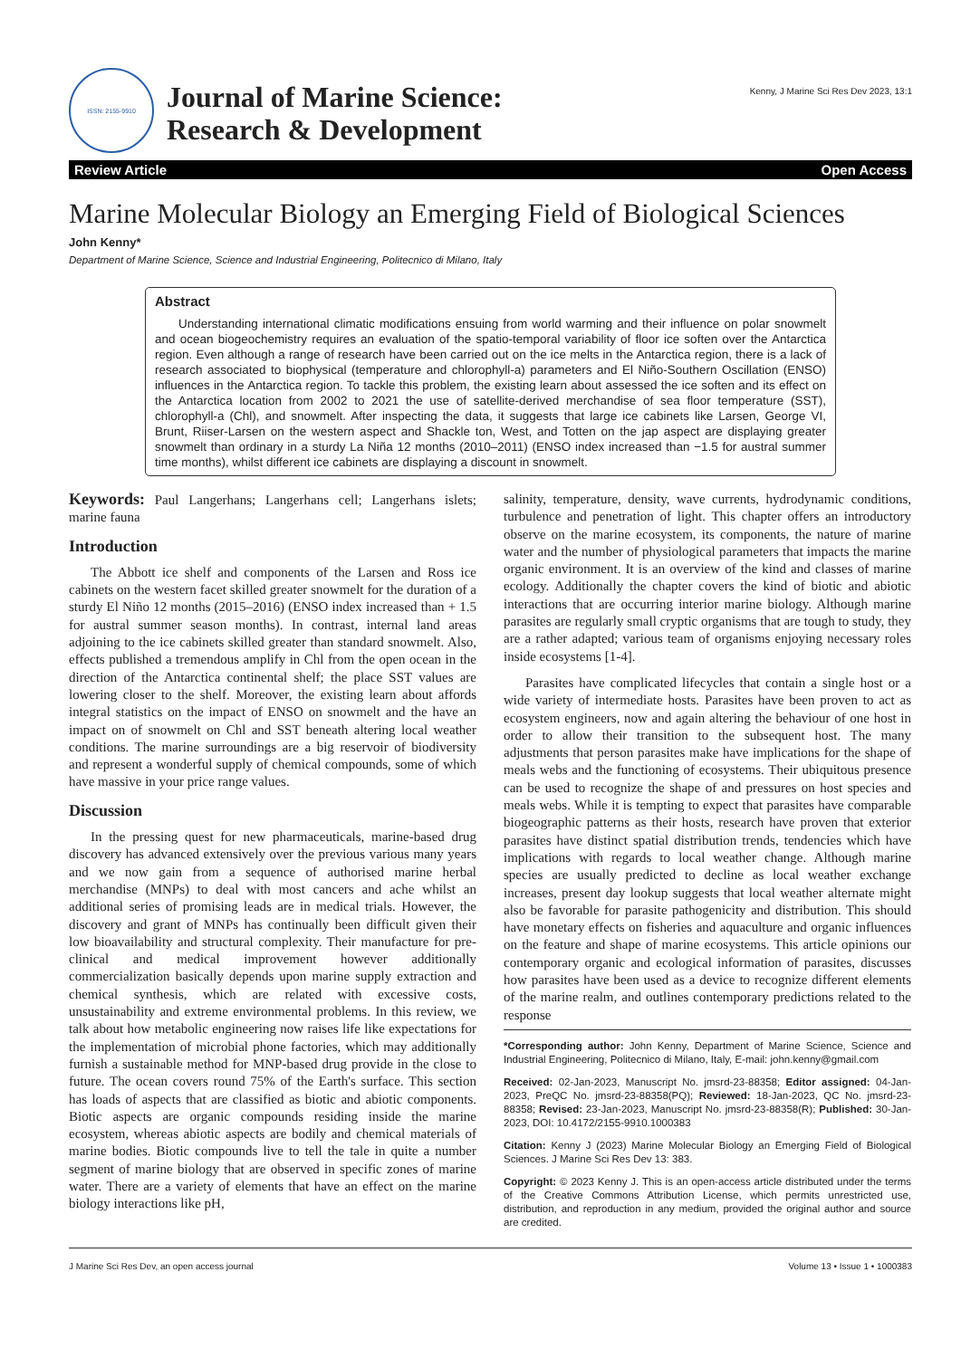ISSN: 2155-9910
Journal of Marine Science:
Research & Development
Kenny, J Marine Sci Res Dev 2023, 13:1
Review Article Open Access
Marine Molecular Biology an Emerging Field of Biological Sciences
John Kenny*
Department of Marine Science, Science and Industrial Engineering, Politecnico di Milano, Italy
Abstract
Understanding international climatic modifications ensuing from world warming and their influence on polar snowmelt and ocean biogeochemistry requires an evaluation of the spatio-temporal variability of floor ice soften over the Antarctica region. Even although a range of research have been carried out on the ice melts in the Antarctica region, there is a lack of research associated to biophysical (temperature and chlorophyll-a) parameters and El Niño-Southern Oscillation (ENSO) influences in the Antarctica region. To tackle this problem, the existing learn about assessed the ice soften and its effect on the Antarctica location from 2002 to 2021 the use of satellite-derived merchandise of sea floor temperature (SST), chlorophyll-a (Chl), and snowmelt. After inspecting the data, it suggests that large ice cabinets like Larsen, George VI, Brunt, Riiser-Larsen on the western aspect and Shackle ton, West, and Totten on the jap aspect are displaying greater snowmelt than ordinary in a sturdy La Niña 12 months (2010–2011) (ENSO index increased than −1.5 for austral summer time months), whilst different ice cabinets are displaying a discount in snowmelt.
Keywords: Paul Langerhans; Langerhans cell; Langerhans islets; marine fauna
Introduction
The Abbott ice shelf and components of the Larsen and Ross ice cabinets on the western facet skilled greater snowmelt for the duration of a sturdy El Niño 12 months (2015–2016) (ENSO index increased than + 1.5 for austral summer season months). In contrast, internal land areas adjoining to the ice cabinets skilled greater than standard snowmelt. Also, effects published a tremendous amplify in Chl from the open ocean in the direction of the Antarctica continental shelf; the place SST values are lowering closer to the shelf. Moreover, the existing learn about affords integral statistics on the impact of ENSO on snowmelt and the have an impact on of snowmelt on Chl and SST beneath altering local weather conditions. The marine surroundings are a big reservoir of biodiversity and represent a wonderful supply of chemical compounds, some of which have massive in your price range values.
Discussion
In the pressing quest for new pharmaceuticals, marine-based drug discovery has advanced extensively over the previous various many years and we now gain from a sequence of authorised marine herbal merchandise (MNPs) to deal with most cancers and ache whilst an additional series of promising leads are in medical trials. However, the discovery and grant of MNPs has continually been difficult given their low bioavailability and structural complexity. Their manufacture for pre-clinical and medical improvement however additionally commercialization basically depends upon marine supply extraction and chemical synthesis, which are related with excessive costs, unsustainability and extreme environmental problems. In this review, we talk about how metabolic engineering now raises life like expectations for the implementation of microbial phone factories, which may additionally furnish a sustainable method for MNP-based drug provide in the close to future. The ocean covers round 75% of the Earth's surface. This section has loads of aspects that are classified as biotic and abiotic components. Biotic aspects are organic compounds residing inside the marine ecosystem, whereas abiotic aspects are bodily and chemical materials of marine bodies. Biotic compounds live to tell the tale in quite a number segment of marine biology that are observed in specific zones of marine water. There are a variety of elements that have an effect on the marine biology interactions like pH,
salinity, temperature, density, wave currents, hydrodynamic conditions, turbulence and penetration of light. This chapter offers an introductory observe on the marine ecosystem, its components, the nature of marine water and the number of physiological parameters that impacts the marine organic environment. It is an overview of the kind and classes of marine ecology. Additionally the chapter covers the kind of biotic and abiotic interactions that are occurring interior marine biology. Although marine parasites are regularly small cryptic organisms that are tough to study, they are a rather adapted; various team of organisms enjoying necessary roles inside ecosystems [1-4].
Parasites have complicated lifecycles that contain a single host or a wide variety of intermediate hosts. Parasites have been proven to act as ecosystem engineers, now and again altering the behaviour of one host in order to allow their transition to the subsequent host. The many adjustments that person parasites make have implications for the shape of meals webs and the functioning of ecosystems. Their ubiquitous presence can be used to recognize the shape of and pressures on host species and meals webs. While it is tempting to expect that parasites have comparable biogeographic patterns as their hosts, research have proven that exterior parasites have distinct spatial distribution trends, tendencies which have implications with regards to local weather change. Although marine species are usually predicted to decline as local weather exchange increases, present day lookup suggests that local weather alternate might also be favorable for parasite pathogenicity and distribution. This should have monetary effects on fisheries and aquaculture and organic influences on the feature and shape of marine ecosystems. This article opinions our contemporary organic and ecological information of parasites, discusses how parasites have been used as a device to recognize different elements of the marine realm, and outlines contemporary predictions related to the response
*Corresponding author: John Kenny, Department of Marine Science, Science and Industrial Engineering, Politecnico di Milano, Italy, E-mail: john.kenny@gmail.com
Received: 02-Jan-2023, Manuscript No. jmsrd-23-88358; Editor assigned: 04-Jan-2023, PreQC No. jmsrd-23-88358(PQ); Reviewed: 18-Jan-2023, QC No. jmsrd-23-88358; Revised: 23-Jan-2023, Manuscript No. jmsrd-23-88358(R); Published: 30-Jan-2023, DOI: 10.4172/2155-9910.1000383
Citation: Kenny J (2023) Marine Molecular Biology an Emerging Field of Biological Sciences. J Marine Sci Res Dev 13: 383.
Copyright: © 2023 Kenny J. This is an open-access article distributed under the terms of the Creative Commons Attribution License, which permits unrestricted use, distribution, and reproduction in any medium, provided the original author and source are credited.
J Marine Sci Res Dev, an open access journal Volume 13 • Issue 1 • 1000383